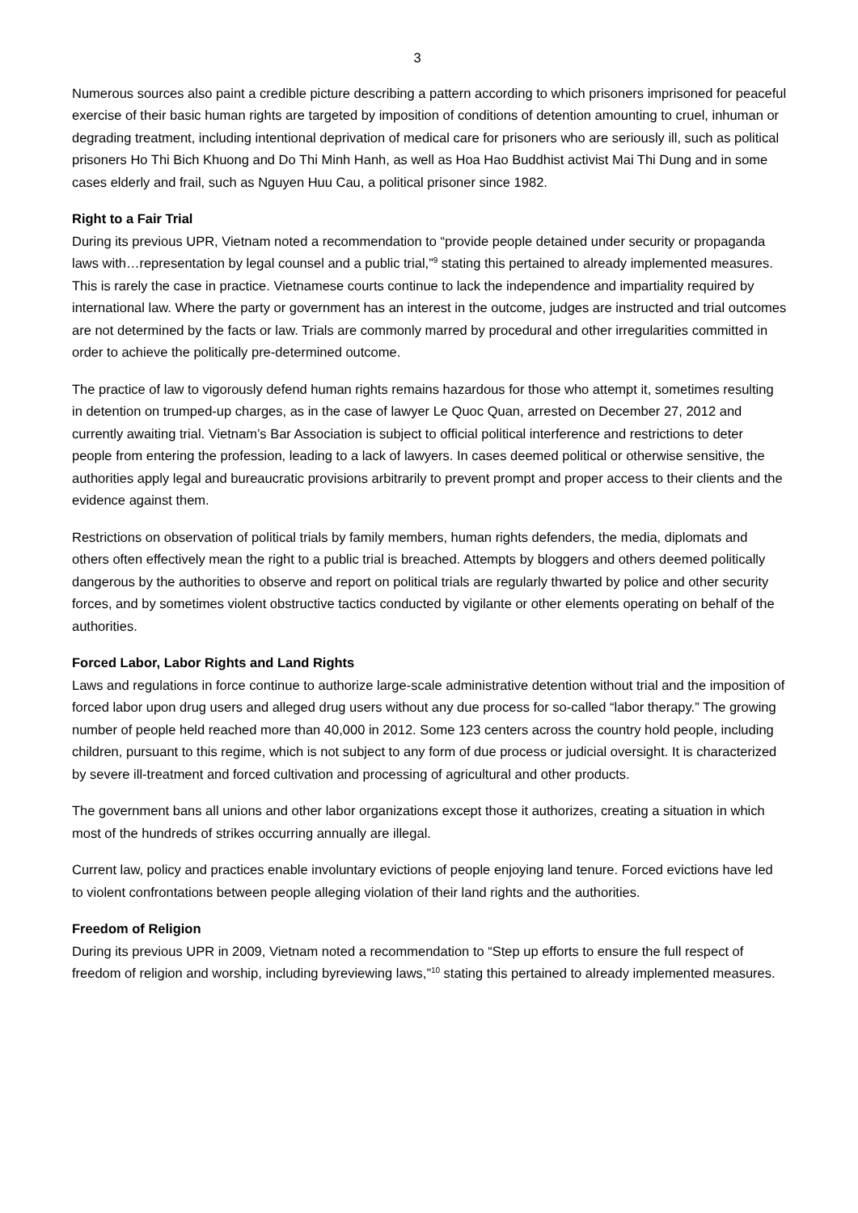3
Numerous sources also paint a credible picture describing a pattern according to which prisoners imprisoned for peaceful exercise of their basic human rights are targeted by imposition of conditions of detention amounting to cruel, inhuman or degrading treatment, including intentional deprivation of medical care for prisoners who are seriously ill, such as political prisoners Ho Thi Bich Khuong and Do Thi Minh Hanh, as well as Hoa Hao Buddhist activist Mai Thi Dung and in some cases elderly and frail, such as Nguyen Huu Cau, a political prisoner since 1982.
Right to a Fair Trial
During its previous UPR, Vietnam noted a recommendation to “provide people detained under security or propaganda laws with…representation by legal counsel and a public trial,”<sup>9</sup> stating this pertained to already implemented measures. This is rarely the case in practice. Vietnamese courts continue to lack the independence and impartiality required by international law. Where the party or government has an interest in the outcome, judges are instructed and trial outcomes are not determined by the facts or law. Trials are commonly marred by procedural and other irregularities committed in order to achieve the politically pre-determined outcome.
The practice of law to vigorously defend human rights remains hazardous for those who attempt it, sometimes resulting in detention on trumped-up charges, as in the case of lawyer Le Quoc Quan, arrested on December 27, 2012 and currently awaiting trial. Vietnam’s Bar Association is subject to official political interference and restrictions to deter people from entering the profession, leading to a lack of lawyers. In cases deemed political or otherwise sensitive, the authorities apply legal and bureaucratic provisions arbitrarily to prevent prompt and proper access to their clients and the evidence against them.
Restrictions on observation of political trials by family members, human rights defenders, the media, diplomats and others often effectively mean the right to a public trial is breached. Attempts by bloggers and others deemed politically dangerous by the authorities to observe and report on political trials are regularly thwarted by police and other security forces, and by sometimes violent obstructive tactics conducted by vigilante or other elements operating on behalf of the authorities.
Forced Labor, Labor Rights and Land Rights
Laws and regulations in force continue to authorize large-scale administrative detention without trial and the imposition of forced labor upon drug users and alleged drug users without any due process for so-called “labor therapy.” The growing number of people held reached more than 40,000 in 2012. Some 123 centers across the country hold people, including children, pursuant to this regime, which is not subject to any form of due process or judicial oversight. It is characterized by severe ill-treatment and forced cultivation and processing of agricultural and other products.
The government bans all unions and other labor organizations except those it authorizes, creating a situation in which most of the hundreds of strikes occurring annually are illegal.
Current law, policy and practices enable involuntary evictions of people enjoying land tenure. Forced evictions have led to violent confrontations between people alleging violation of their land rights and the authorities.
Freedom of Religion
During its previous UPR in 2009, Vietnam noted a recommendation to “Step up efforts to ensure the full respect of freedom of religion and worship, including byreviewing laws,”<sup>10</sup> stating this pertained to already implemented measures.